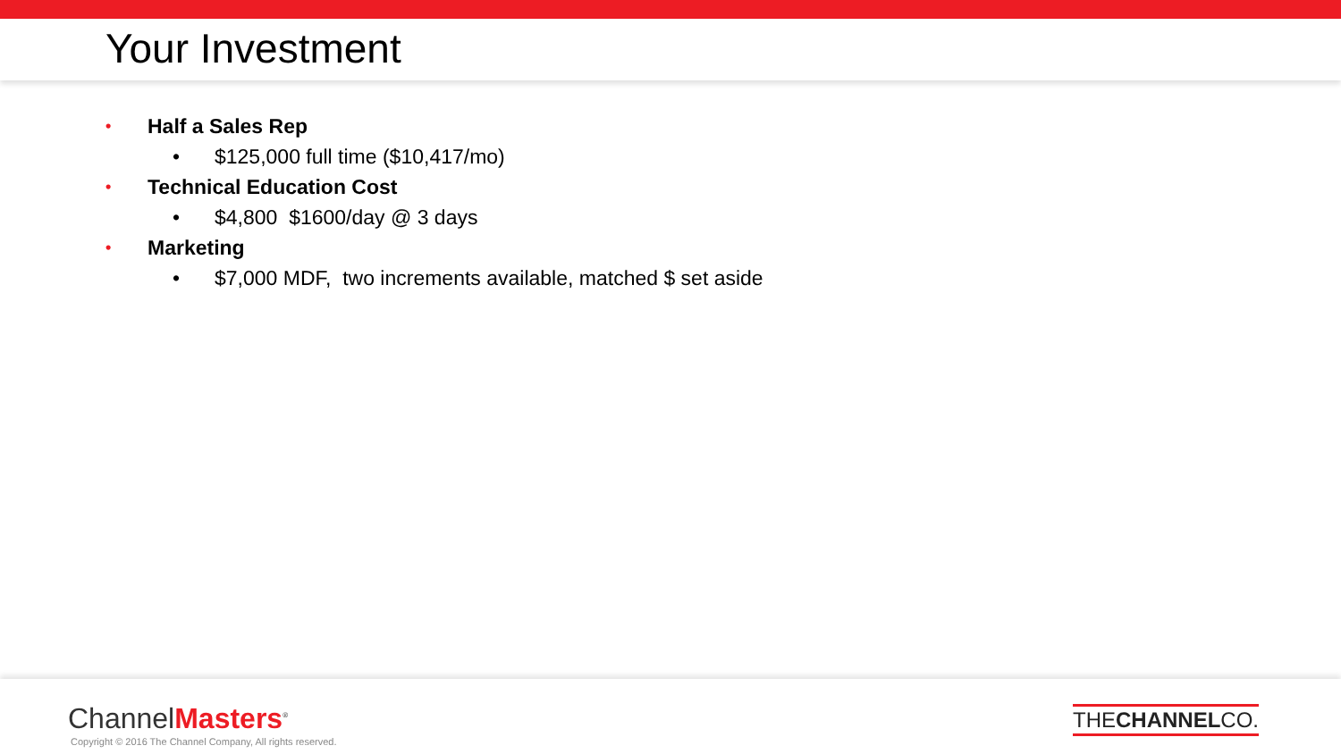Your Investment
• Half a Sales Rep
• $125,000 full time ($10,417/mo)
• Technical Education Cost
• $4,800 $1600/day @ 3 days
• Marketing
• $7,000 MDF, two increments available, matched $ set aside
ChannelMasters<sup>®</sup>
Copyright © 2016 The Channel Company, All rights reserved.
THECHANNELCO.